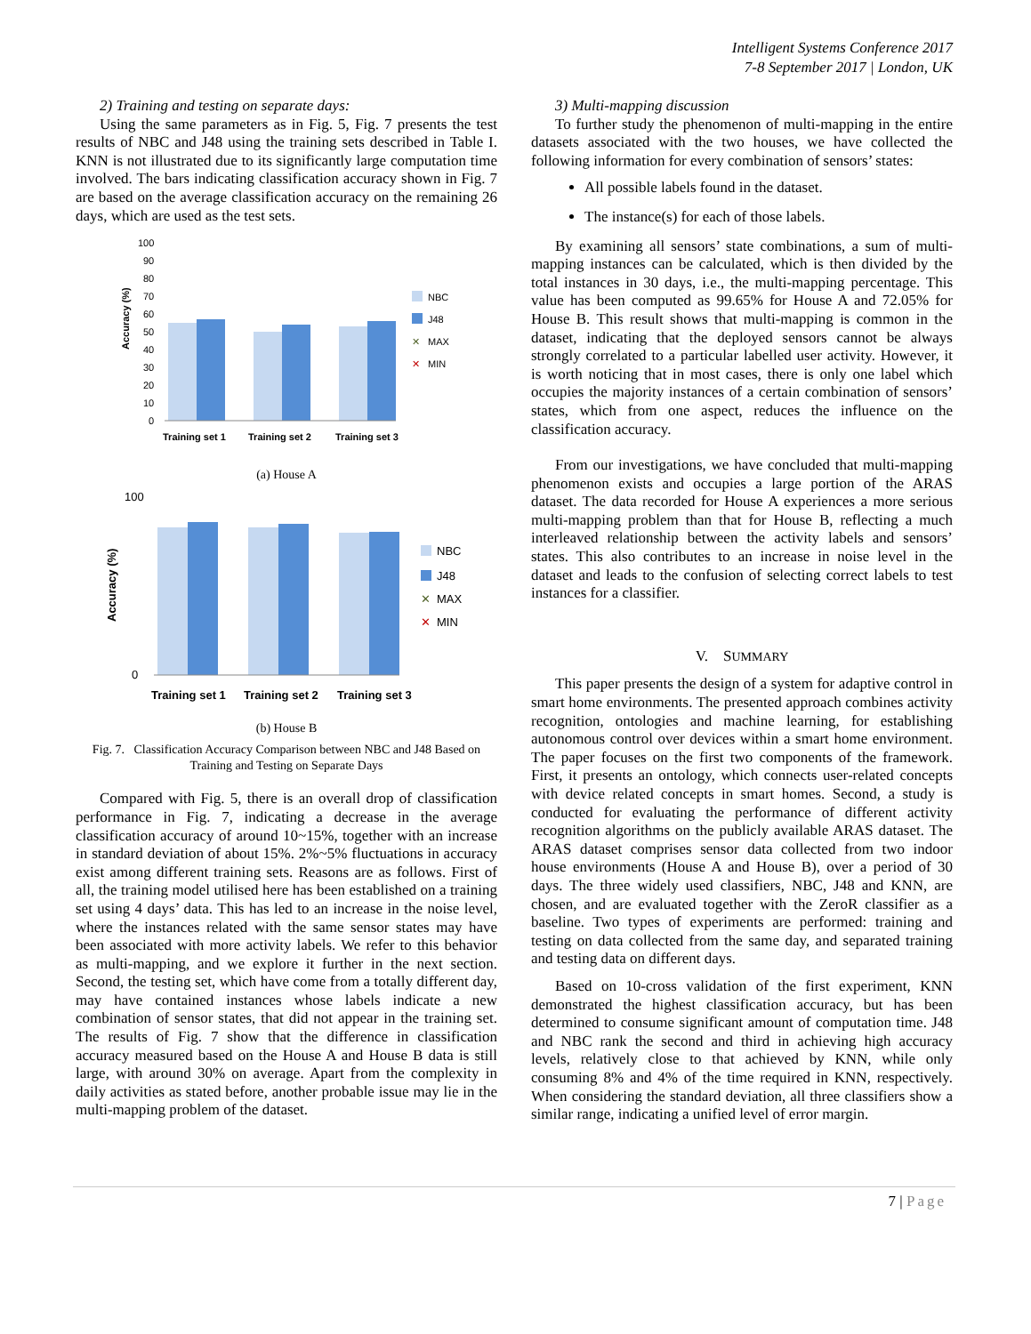Intelligent Systems Conference 2017
7-8 September 2017 | London, UK
2) Training and testing on separate days:
Using the same parameters as in Fig. 5, Fig. 7 presents the test results of NBC and J48 using the training sets described in Table I. KNN is not illustrated due to its significantly large computation time involved. The bars indicating classification accuracy shown in Fig. 7 are based on the average classification accuracy on the remaining 26 days, which are used as the test sets.
100
90
80
70
60
50
40
30
20
10
0
Accuracy (%)
Training set 1
Training set 2
Training set 3
NBC
J48
✕
MAX
✕
MIN
(a) House A
100
0
Accuracy (%)
Training set 1
Training set 2
Training set 3
NBC
J48
✕
MAX
✕
MIN
(b) House B
Fig. 7. Classification Accuracy Comparison between NBC and J48 Based on Training and Testing on Separate Days
Compared with Fig. 5, there is an overall drop of classification performance in Fig. 7, indicating a decrease in the average classification accuracy of around 10~15%, together with an increase in standard deviation of about 15%. 2%~5% fluctuations in accuracy exist among different training sets. Reasons are as follows. First of all, the training model utilised here has been established on a training set using 4 days’ data. This has led to an increase in the noise level, where the instances related with the same sensor states may have been associated with more activity labels. We refer to this behavior as multi-mapping, and we explore it further in the next section. Second, the testing set, which have come from a totally different day, may have contained instances whose labels indicate a new combination of sensor states, that did not appear in the training set. The results of Fig. 7 show that the difference in classification accuracy measured based on the House A and House B data is still large, with around 30% on average. Apart from the complexity in daily activities as stated before, another probable issue may lie in the multi-mapping problem of the dataset.
3) Multi-mapping discussion
To further study the phenomenon of multi-mapping in the entire datasets associated with the two houses, we have collected the following information for every combination of sensors’ states:
All possible labels found in the dataset.
The instance(s) for each of those labels.
By examining all sensors’ state combinations, a sum of multi-mapping instances can be calculated, which is then divided by the total instances in 30 days, i.e., the multi-mapping percentage. This value has been computed as 99.65% for House A and 72.05% for House B. This result shows that multi-mapping is common in the dataset, indicating that the deployed sensors cannot be always strongly correlated to a particular labelled user activity. However, it is worth noticing that in most cases, there is only one label which occupies the majority instances of a certain combination of sensors’ states, which from one aspect, reduces the influence on the classification accuracy.
From our investigations, we have concluded that multi-mapping phenomenon exists and occupies a large portion of the ARAS dataset. The data recorded for House A experiences a more serious multi-mapping problem than that for House B, reflecting a much interleaved relationship between the activity labels and sensors’ states. This also contributes to an increase in noise level in the dataset and leads to the confusion of selecting correct labels to test instances for a classifier.
V. SUMMARY
This paper presents the design of a system for adaptive control in smart home environments. The presented approach combines activity recognition, ontologies and machine learning, for establishing autonomous control over devices within a smart home environment. The paper focuses on the first two components of the framework. First, it presents an ontology, which connects user-related concepts with device related concepts in smart homes. Second, a study is conducted for evaluating the performance of different activity recognition algorithms on the publicly available ARAS dataset. The ARAS dataset comprises sensor data collected from two indoor house environments (House A and House B), over a period of 30 days. The three widely used classifiers, NBC, J48 and KNN, are chosen, and are evaluated together with the ZeroR classifier as a baseline. Two types of experiments are performed: training and testing on data collected from the same day, and separated training and testing data on different days.
Based on 10-cross validation of the first experiment, KNN demonstrated the highest classification accuracy, but has been determined to consume significant amount of computation time. J48 and NBC rank the second and third in achieving high accuracy levels, relatively close to that achieved by KNN, while only consuming 8% and 4% of the time required in KNN, respectively. When considering the standard deviation, all three classifiers show a similar range, indicating a unified level of error margin.
7 | Page